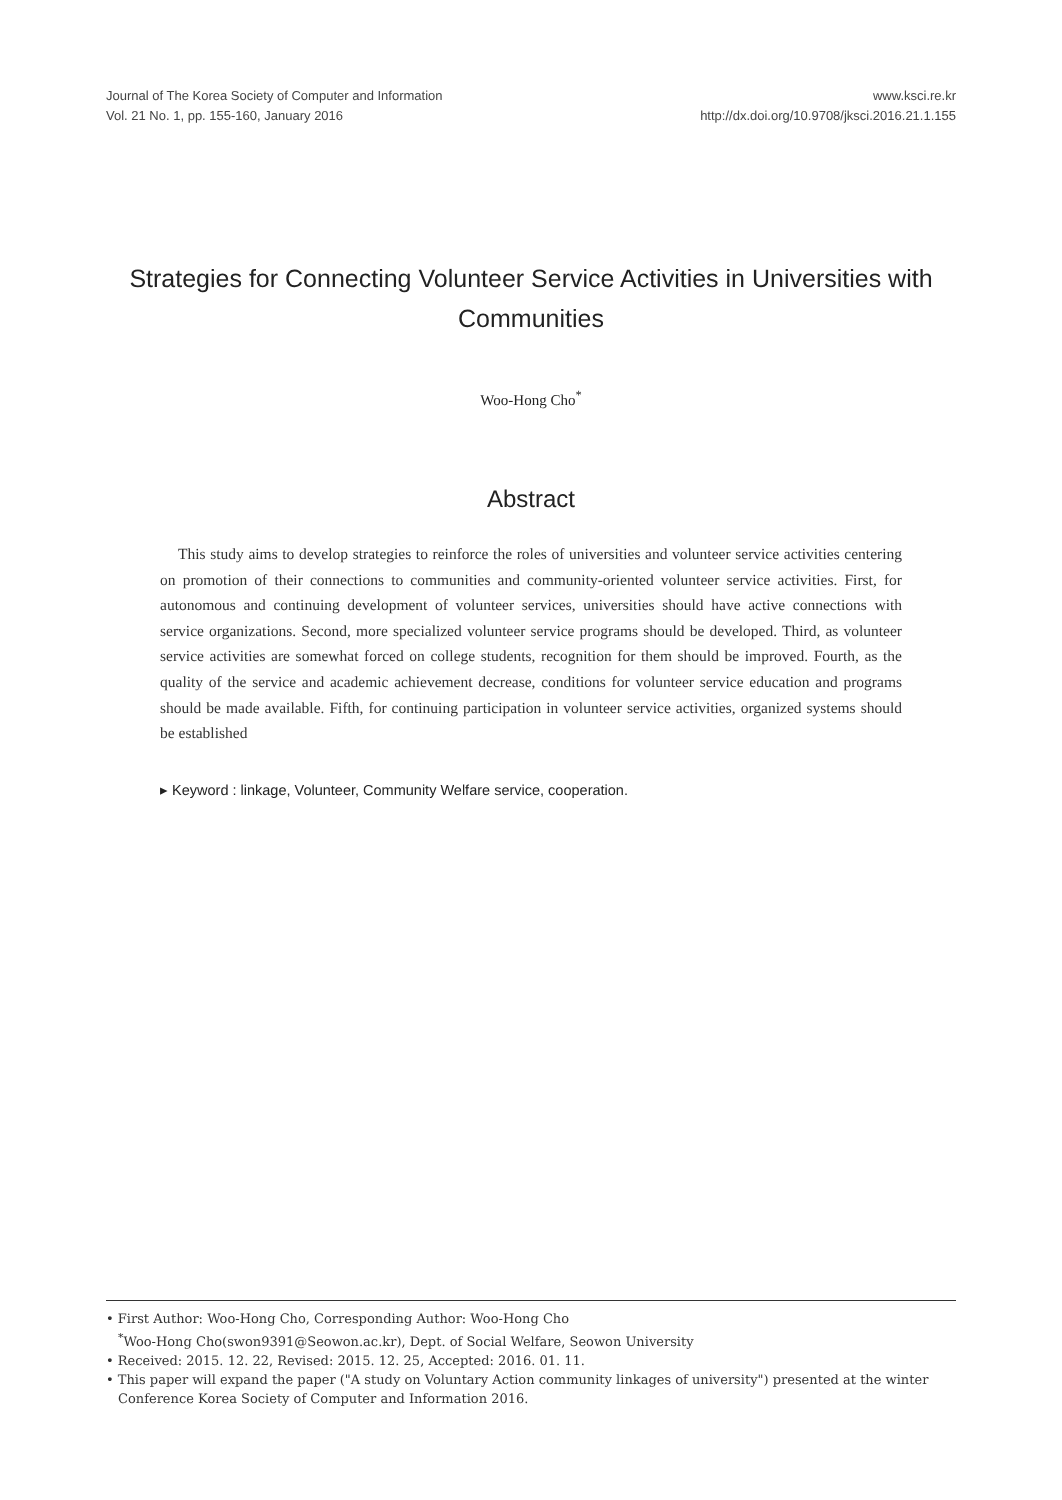Journal of The Korea Society of Computer and Information
Vol. 21 No. 1, pp. 155-160, January 2016
www.ksci.re.kr
http://dx.doi.org/10.9708/jksci.2016.21.1.155
Strategies for Connecting Volunteer Service Activities in Universities with Communities
Woo-Hong Cho<sup>*</sup>
Abstract
This study aims to develop strategies to reinforce the roles of universities and volunteer service activities centering on promotion of their connections to communities and community-oriented volunteer service activities. First, for autonomous and continuing development of volunteer services, universities should have active connections with service organizations. Second, more specialized volunteer service programs should be developed. Third, as volunteer service activities are somewhat forced on college students, recognition for them should be improved. Fourth, as the quality of the service and academic achievement decrease, conditions for volunteer service education and programs should be made available. Fifth, for continuing participation in volunteer service activities, organized systems should be established
▸ Keyword : linkage, Volunteer, Community Welfare service, cooperation.
• First Author: Woo-Hong Cho, Corresponding Author: Woo-Hong Cho
<sup>*</sup> Woo-Hong Cho(swon9391@Seowon.ac.kr), Dept. of Social Welfare, Seowon University
• Received: 2015. 12. 22, Revised: 2015. 12. 25, Accepted: 2016. 01. 11.
• This paper will expand the paper ("A study on Voluntary Action community linkages of university") presented at the winter
Conference Korea Society of Computer and Information 2016.